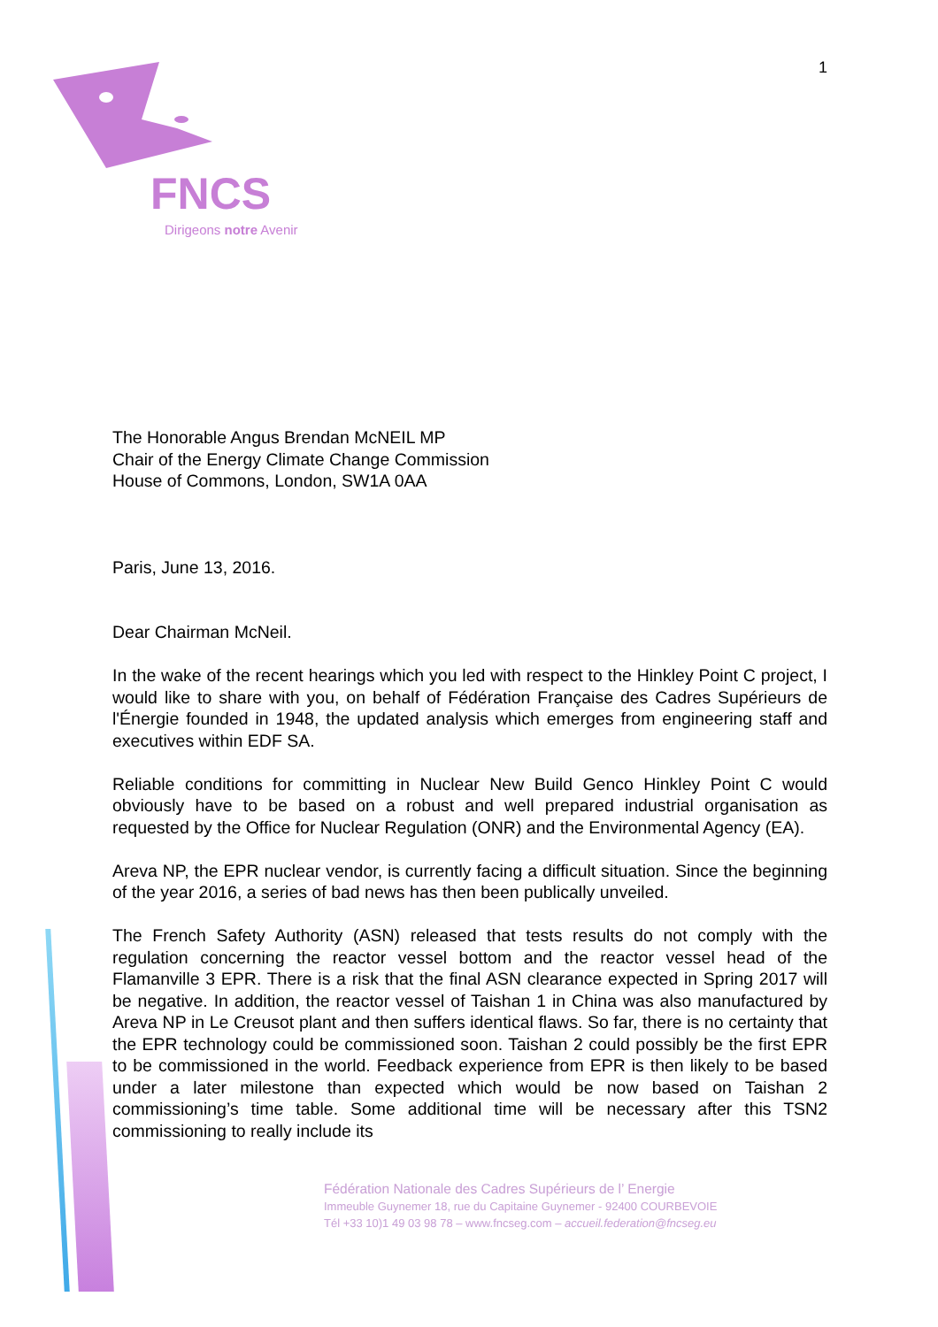FNCS
Dirigeons notre Avenir
1
The Honorable Angus Brendan McNEIL MP
Chair of the Energy Climate Change Commission
House of Commons, London, SW1A 0AA
Paris, June 13, 2016.
Dear Chairman McNeil.
In the wake of the recent hearings which you led with respect to the Hinkley Point C project, I would like to share with you, on behalf of Fédération Française des Cadres Supérieurs de l'Énergie founded in 1948, the updated analysis which emerges from engineering staff and executives within EDF SA.
Reliable conditions for committing in Nuclear New Build Genco Hinkley Point C would obviously have to be based on a robust and well prepared industrial organisation as requested by the Office for Nuclear Regulation (ONR) and the Environmental Agency (EA).
Areva NP, the EPR nuclear vendor, is currently facing a difficult situation. Since the beginning of the year 2016, a series of bad news has then been publically unveiled.
The French Safety Authority (ASN) released that tests results do not comply with the regulation concerning the reactor vessel bottom and the reactor vessel head of the Flamanville 3 EPR. There is a risk that the final ASN clearance expected in Spring 2017 will be negative. In addition, the reactor vessel of Taishan 1 in China was also manufactured by Areva NP in Le Creusot plant and then suffers identical flaws. So far, there is no certainty that the EPR technology could be commissioned soon. Taishan 2 could possibly be the first EPR to be commissioned in the world. Feedback experience from EPR is then likely to be based under a later milestone than expected which would be now based on Taishan 2 commissioning’s time table. Some additional time will be necessary after this TSN2 commissioning to really include its
Fédération Nationale des Cadres Supérieurs de l’ Energie
Immeuble Guynemer 18, rue du Capitaine Guynemer - 92400 COURBEVOIE
Tél +33 10)1 49 03 98 78 – www.fncseg.com – accueil.federation@fncseg.eu